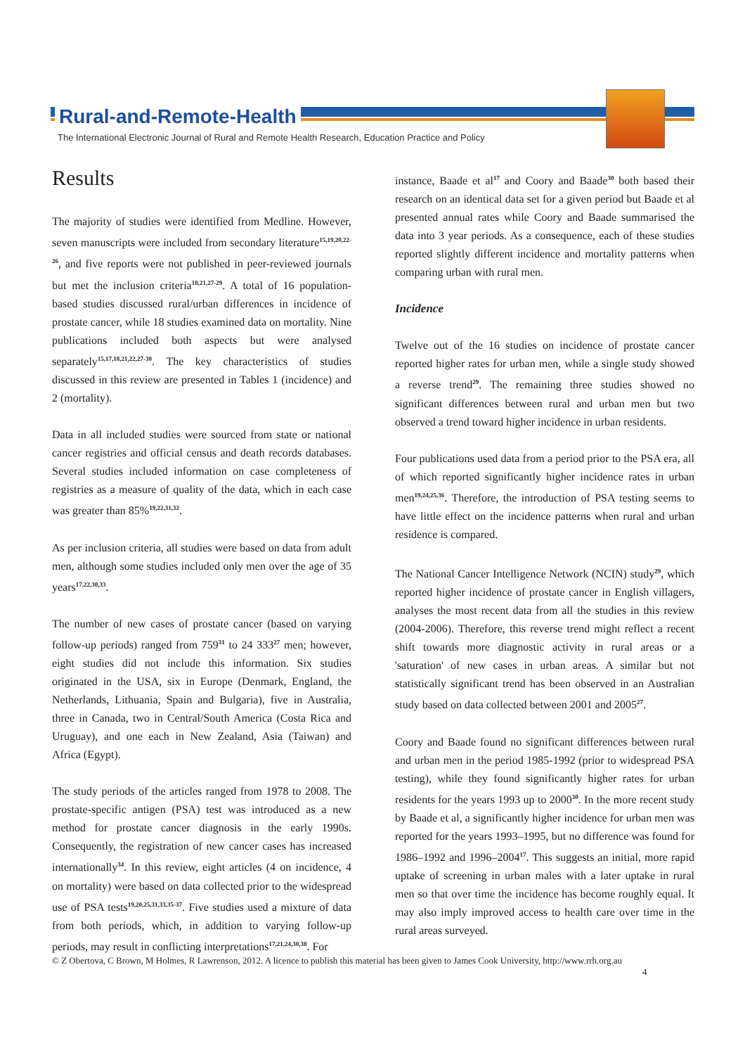Rural-and-Remote-Health
The International Electronic Journal of Rural and Remote Health Research, Education Practice and Policy
Results
The majority of studies were identified from Medline. However, seven manuscripts were included from secondary literature<sup>15,19,20,22-26</sup>, and five reports were not published in peer-reviewed journals but met the inclusion criteria<sup>18,21,27-29</sup>. A total of 16 population-based studies discussed rural/urban differences in incidence of prostate cancer, while 18 studies examined data on mortality. Nine publications included both aspects but were analysed separately<sup>15,17,18,21,22,27-30</sup>. The key characteristics of studies discussed in this review are presented in Tables 1 (incidence) and 2 (mortality).
Data in all included studies were sourced from state or national cancer registries and official census and death records databases. Several studies included information on case completeness of registries as a measure of quality of the data, which in each case was greater than 85%<sup>19,22,31,32</sup>.
As per inclusion criteria, all studies were based on data from adult men, although some studies included only men over the age of 35 years<sup>17,22,30,33</sup>.
The number of new cases of prostate cancer (based on varying follow-up periods) ranged from 759<sup>31</sup> to 24 333<sup>27</sup> men; however, eight studies did not include this information. Six studies originated in the USA, six in Europe (Denmark, England, the Netherlands, Lithuania, Spain and Bulgaria), five in Australia, three in Canada, two in Central/South America (Costa Rica and Uruguay), and one each in New Zealand, Asia (Taiwan) and Africa (Egypt).
The study periods of the articles ranged from 1978 to 2008. The prostate-specific antigen (PSA) test was introduced as a new method for prostate cancer diagnosis in the early 1990s. Consequently, the registration of new cancer cases has increased internationally<sup>34</sup>. In this review, eight articles (4 on incidence, 4 on mortality) were based on data collected prior to the widespread use of PSA tests<sup>19,20,25,31,33,35-37</sup>. Five studies used a mixture of data from both periods, which, in addition to varying follow-up periods, may result in conflicting interpretations<sup>17,21,24,30,38</sup>. For
instance, Baade et al<sup>17</sup> and Coory and Baade<sup>30</sup> both based their research on an identical data set for a given period but Baade et al presented annual rates while Coory and Baade summarised the data into 3 year periods. As a consequence, each of these studies reported slightly different incidence and mortality patterns when comparing urban with rural men.
Incidence
Twelve out of the 16 studies on incidence of prostate cancer reported higher rates for urban men, while a single study showed a reverse trend<sup>29</sup>. The remaining three studies showed no significant differences between rural and urban men but two observed a trend toward higher incidence in urban residents.
Four publications used data from a period prior to the PSA era, all of which reported significantly higher incidence rates in urban men<sup>19,24,25,36</sup>. Therefore, the introduction of PSA testing seems to have little effect on the incidence patterns when rural and urban residence is compared.
The National Cancer Intelligence Network (NCIN) study<sup>29</sup>, which reported higher incidence of prostate cancer in English villagers, analyses the most recent data from all the studies in this review (2004-2006). Therefore, this reverse trend might reflect a recent shift towards more diagnostic activity in rural areas or a 'saturation' of new cases in urban areas. A similar but not statistically significant trend has been observed in an Australian study based on data collected between 2001 and 2005<sup>27</sup>.
Coory and Baade found no significant differences between rural and urban men in the period 1985-1992 (prior to widespread PSA testing), while they found significantly higher rates for urban residents for the years 1993 up to 2000<sup>30</sup>. In the more recent study by Baade et al, a significantly higher incidence for urban men was reported for the years 1993–1995, but no difference was found for 1986–1992 and 1996–2004<sup>17</sup>. This suggests an initial, more rapid uptake of screening in urban males with a later uptake in rural men so that over time the incidence has become roughly equal. It may also imply improved access to health care over time in the rural areas surveyed.
© Z Obertova, C Brown, M Holmes, R Lawrenson, 2012. A licence to publish this material has been given to James Cook University, http://www.rrh.org.au
4